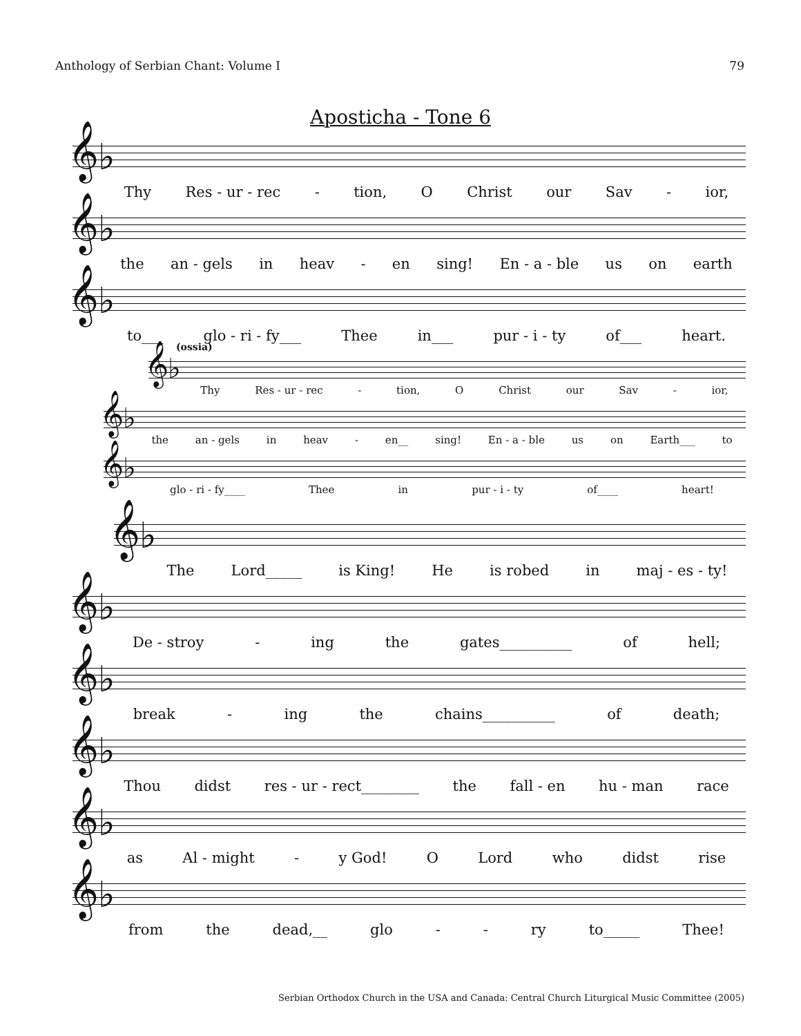Anthology of Serbian Chant: Volume I 79
Aposticha - Tone 6
𝄞♭
Thy Res - ur - rec - tion, O Christ our Sav - ior,
𝄞♭
the an - gels in heav - en sing! En - a - ble us on earth
𝄞♭
to___ glo - ri - fy___ Thee in___ pur - i - ty of___ heart.
(ossia)
𝄞♭
Thy Res - ur - rec - tion, O Christ our Sav - ior,
𝄞♭
the an - gels in heav - en__ sing! En - a - ble us on Earth___ to
𝄞♭
glo - ri - fy____ Thee in pur - i - ty of____ heart!
𝄞♭
The Lord_____ is King! He is robed in maj - es - ty!
𝄞♭
De - stroy - ing the gates__________ of hell;
𝄞♭
break - ing the chains__________ of death;
𝄞♭
Thou didst res - ur - rect________ the fall - en hu - man race
𝄞♭
as Al - might - y God! O Lord who didst rise
𝄞♭
from the dead,__ glo - - ry to_____ Thee!
Serbian Orthodox Church in the USA and Canada: Central Church Liturgical Music Committee (2005)